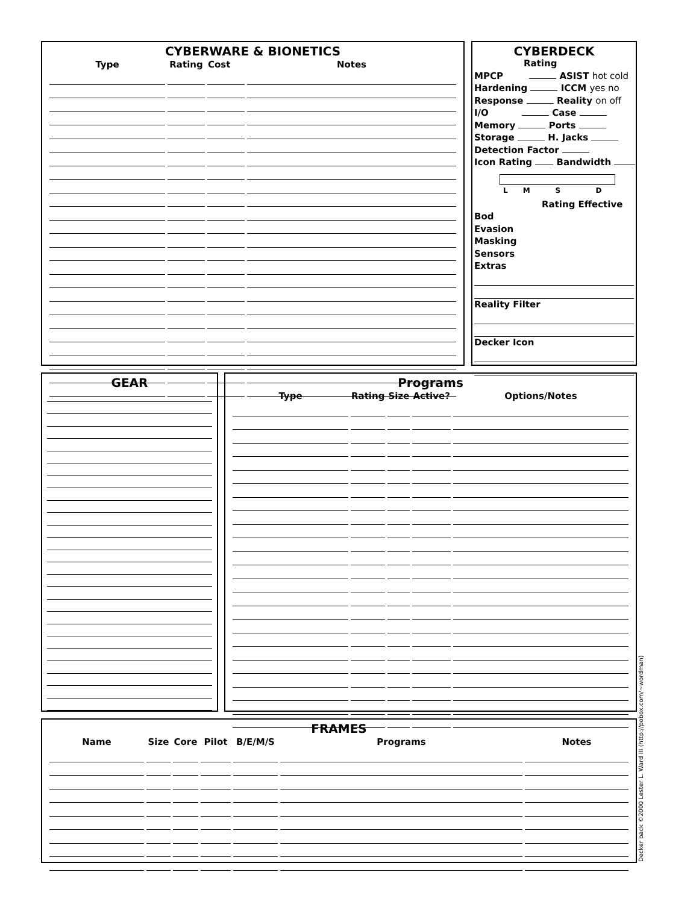CYBERWARE & BIONETICS
| Type | Rating | Cost | Notes |
| --- | --- | --- | --- |
CYBERDECK
Rating
MPCP ASIST hot cold
Hardening ICCM yes no
Response Reality on off
I/O Case
Memory Ports
Storage H. Jacks
Detection Factor
Icon Rating Bandwidth
L M S D
Rating Effective
Bod
Evasion
Masking
Sensors
Extras
Reality Filter
Decker Icon
GEAR
Programs
| Type | Rating | Size | Active? | Options/Notes |
| --- | --- | --- | --- | --- |
FRAMES
| Name | Size | Core | Pilot | B/E/M/S | Programs | Notes |
| --- | --- | --- | --- | --- | --- | --- |
Decker back ©2000 Lester L. Ward III (http://pobox.com/~wordman)